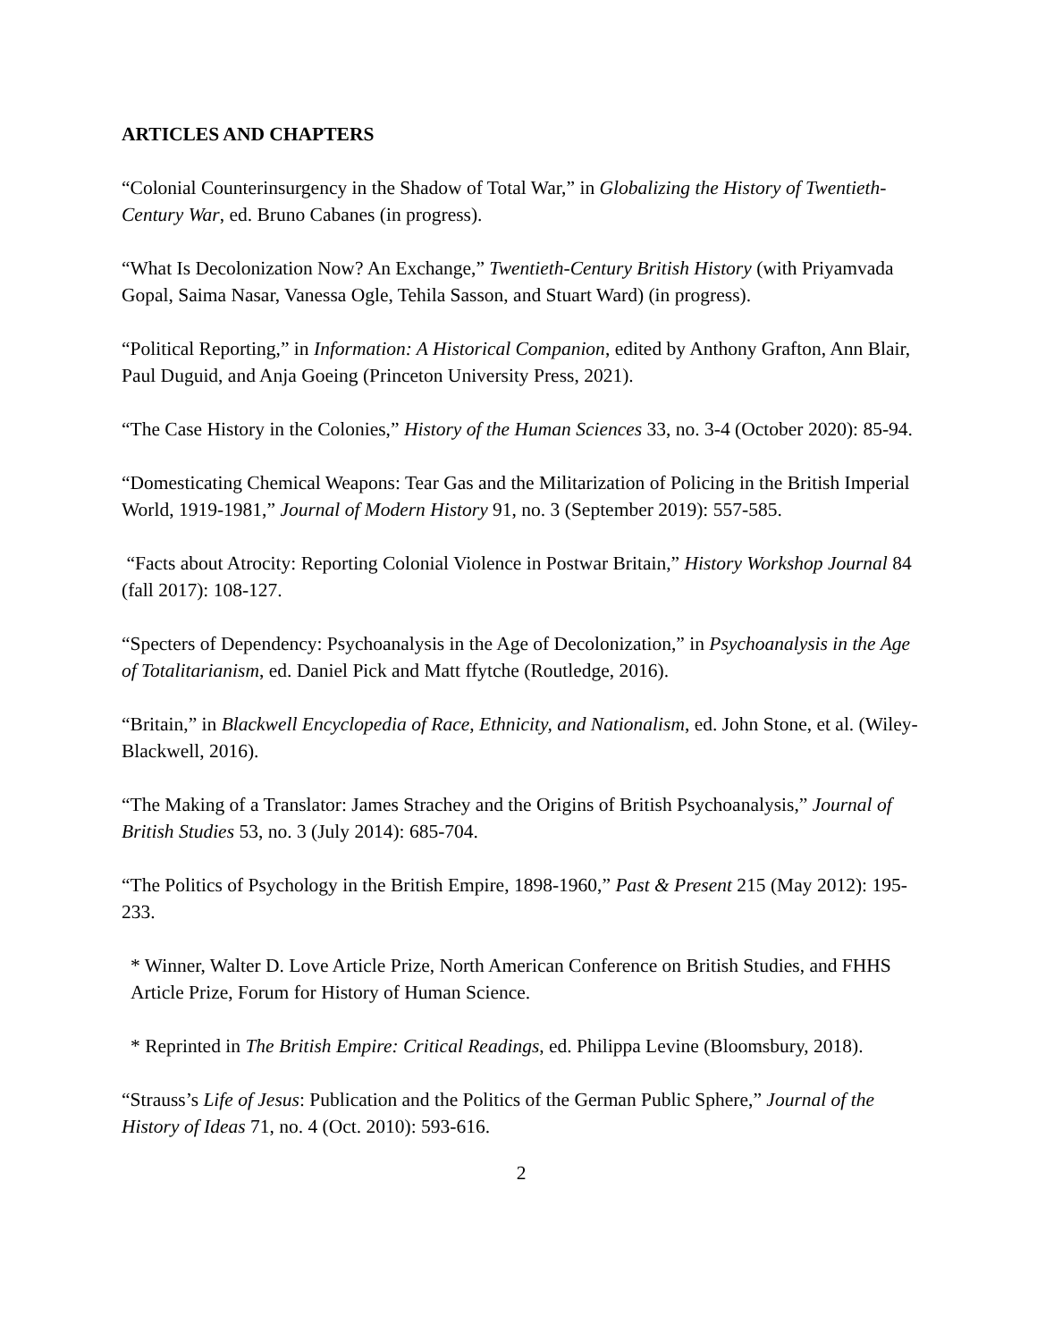ARTICLES AND CHAPTERS
“Colonial Counterinsurgency in the Shadow of Total War,” in Globalizing the History of Twentieth-Century War, ed. Bruno Cabanes (in progress).
“What Is Decolonization Now? An Exchange,” Twentieth-Century British History (with Priyamvada Gopal, Saima Nasar, Vanessa Ogle, Tehila Sasson, and Stuart Ward) (in progress).
“Political Reporting,” in Information: A Historical Companion, edited by Anthony Grafton, Ann Blair, Paul Duguid, and Anja Goeing (Princeton University Press, 2021).
“The Case History in the Colonies,” History of the Human Sciences 33, no. 3-4 (October 2020): 85-94.
“Domesticating Chemical Weapons: Tear Gas and the Militarization of Policing in the British Imperial World, 1919-1981,” Journal of Modern History 91, no. 3 (September 2019): 557-585.
“Facts about Atrocity: Reporting Colonial Violence in Postwar Britain,” History Workshop Journal 84 (fall 2017): 108-127.
“Specters of Dependency: Psychoanalysis in the Age of Decolonization,” in Psychoanalysis in the Age of Totalitarianism, ed. Daniel Pick and Matt ffytche (Routledge, 2016).
“Britain,” in Blackwell Encyclopedia of Race, Ethnicity, and Nationalism, ed. John Stone, et al. (Wiley-Blackwell, 2016).
“The Making of a Translator: James Strachey and the Origins of British Psychoanalysis,” Journal of British Studies 53, no. 3 (July 2014): 685-704.
“The Politics of Psychology in the British Empire, 1898-1960,” Past & Present 215 (May 2012): 195-233.
* Winner, Walter D. Love Article Prize, North American Conference on British Studies, and FHHS Article Prize, Forum for History of Human Science.
* Reprinted in The British Empire: Critical Readings, ed. Philippa Levine (Bloomsbury, 2018).
“Strauss’s Life of Jesus: Publication and the Politics of the German Public Sphere,” Journal of the History of Ideas 71, no. 4 (Oct. 2010): 593-616.
2